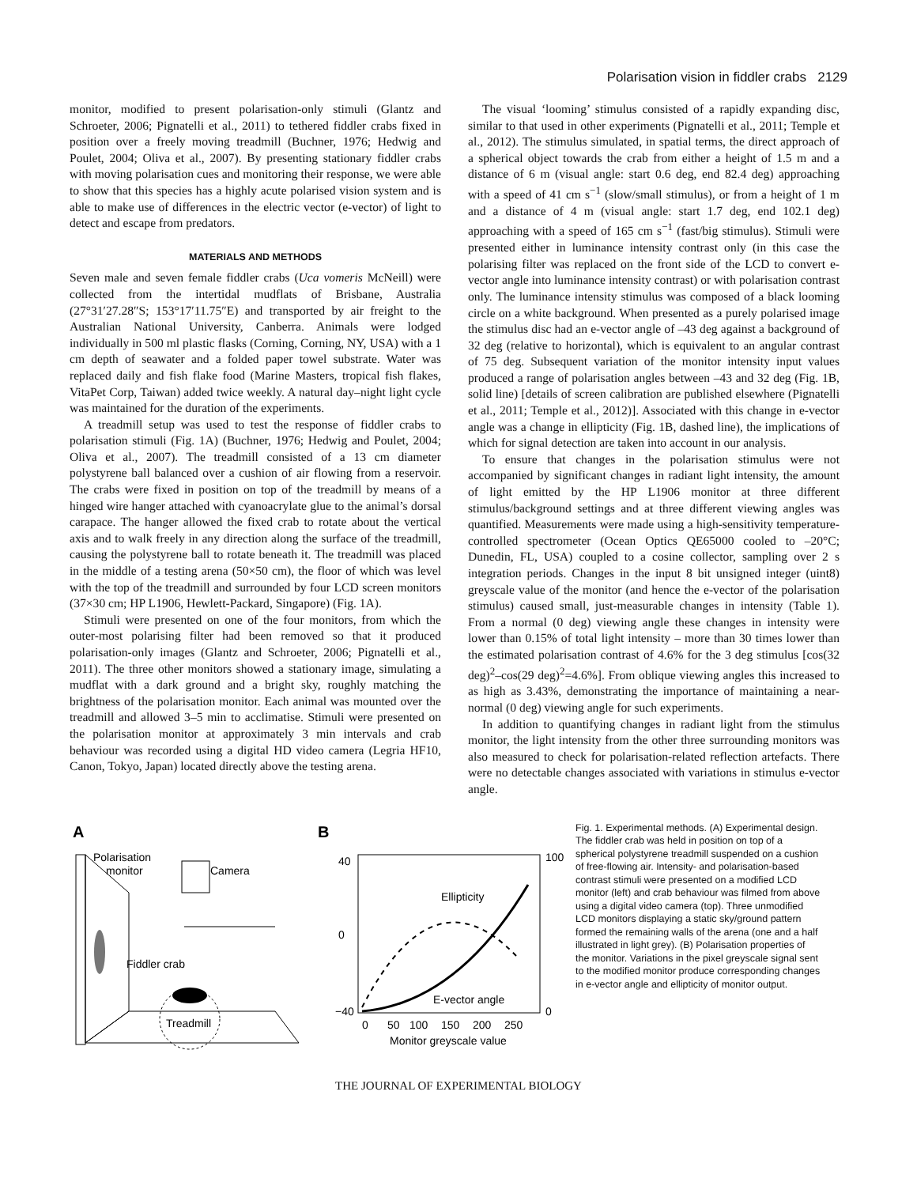Polarisation vision in fiddler crabs 2129
monitor, modified to present polarisation-only stimuli (Glantz and Schroeter, 2006; Pignatelli et al., 2011) to tethered fiddler crabs fixed in position over a freely moving treadmill (Buchner, 1976; Hedwig and Poulet, 2004; Oliva et al., 2007). By presenting stationary fiddler crabs with moving polarisation cues and monitoring their response, we were able to show that this species has a highly acute polarised vision system and is able to make use of differences in the electric vector (e-vector) of light to detect and escape from predators.
MATERIALS AND METHODS
Seven male and seven female fiddler crabs (Uca vomeris McNeill) were collected from the intertidal mudflats of Brisbane, Australia (27°31′27.28″S; 153°17′11.75″E) and transported by air freight to the Australian National University, Canberra. Animals were lodged individually in 500 ml plastic flasks (Corning, Corning, NY, USA) with a 1 cm depth of seawater and a folded paper towel substrate. Water was replaced daily and fish flake food (Marine Masters, tropical fish flakes, VitaPet Corp, Taiwan) added twice weekly. A natural day–night light cycle was maintained for the duration of the experiments.
A treadmill setup was used to test the response of fiddler crabs to polarisation stimuli (Fig. 1A) (Buchner, 1976; Hedwig and Poulet, 2004; Oliva et al., 2007). The treadmill consisted of a 13 cm diameter polystyrene ball balanced over a cushion of air flowing from a reservoir. The crabs were fixed in position on top of the treadmill by means of a hinged wire hanger attached with cyanoacrylate glue to the animal’s dorsal carapace. The hanger allowed the fixed crab to rotate about the vertical axis and to walk freely in any direction along the surface of the treadmill, causing the polystyrene ball to rotate beneath it. The treadmill was placed in the middle of a testing arena (50×50 cm), the floor of which was level with the top of the treadmill and surrounded by four LCD screen monitors (37×30 cm; HP L1906, Hewlett-Packard, Singapore) (Fig. 1A).
Stimuli were presented on one of the four monitors, from which the outer-most polarising filter had been removed so that it produced polarisation-only images (Glantz and Schroeter, 2006; Pignatelli et al., 2011). The three other monitors showed a stationary image, simulating a mudflat with a dark ground and a bright sky, roughly matching the brightness of the polarisation monitor. Each animal was mounted over the treadmill and allowed 3–5 min to acclimatise. Stimuli were presented on the polarisation monitor at approximately 3 min intervals and crab behaviour was recorded using a digital HD video camera (Legria HF10, Canon, Tokyo, Japan) located directly above the testing arena.
The visual ‘looming’ stimulus consisted of a rapidly expanding disc, similar to that used in other experiments (Pignatelli et al., 2011; Temple et al., 2012). The stimulus simulated, in spatial terms, the direct approach of a spherical object towards the crab from either a height of 1.5 m and a distance of 6 m (visual angle: start 0.6 deg, end 82.4 deg) approaching with a speed of 41 cm s<sup>−1</sup> (slow/small stimulus), or from a height of 1 m and a distance of 4 m (visual angle: start 1.7 deg, end 102.1 deg) approaching with a speed of 165 cm s<sup>−1</sup> (fast/big stimulus). Stimuli were presented either in luminance intensity contrast only (in this case the polarising filter was replaced on the front side of the LCD to convert e-vector angle into luminance intensity contrast) or with polarisation contrast only. The luminance intensity stimulus was composed of a black looming circle on a white background. When presented as a purely polarised image the stimulus disc had an e-vector angle of –43 deg against a background of 32 deg (relative to horizontal), which is equivalent to an angular contrast of 75 deg. Subsequent variation of the monitor intensity input values produced a range of polarisation angles between –43 and 32 deg (Fig. 1B, solid line) [details of screen calibration are published elsewhere (Pignatelli et al., 2011; Temple et al., 2012)]. Associated with this change in e-vector angle was a change in ellipticity (Fig. 1B, dashed line), the implications of which for signal detection are taken into account in our analysis.
To ensure that changes in the polarisation stimulus were not accompanied by significant changes in radiant light intensity, the amount of light emitted by the HP L1906 monitor at three different stimulus/background settings and at three different viewing angles was quantified. Measurements were made using a high-sensitivity temperature-controlled spectrometer (Ocean Optics QE65000 cooled to –20°C; Dunedin, FL, USA) coupled to a cosine collector, sampling over 2 s integration periods. Changes in the input 8 bit unsigned integer (uint8) greyscale value of the monitor (and hence the e-vector of the polarisation stimulus) caused small, just-measurable changes in intensity (Table 1). From a normal (0 deg) viewing angle these changes in intensity were lower than 0.15% of total light intensity – more than 30 times lower than the estimated polarisation contrast of 4.6% for the 3 deg stimulus [cos(32 deg)<sup>2</sup>–cos(29 deg)<sup>2</sup>=4.6%]. From oblique viewing angles this increased to as high as 3.43%, demonstrating the importance of maintaining a near-normal (0 deg) viewing angle for such experiments.
In addition to quantifying changes in radiant light from the stimulus monitor, the light intensity from the other three surrounding monitors was also measured to check for polarisation-related reflection artefacts. There were no detectable changes associated with variations in stimulus e-vector angle.
A
Polarisation
monitor
Camera
Fiddler crab
Treadmill
B
40
0
−40
100
0
0
50
100
150
200
250
Monitor greyscale value
Ellipticity
E-vector angle
Fig. 1. Experimental methods. (A) Experimental design. The fiddler crab was held in position on top of a spherical polystyrene treadmill suspended on a cushion of free-flowing air. Intensity- and polarisation-based contrast stimuli were presented on a modified LCD monitor (left) and crab behaviour was filmed from above using a digital video camera (top). Three unmodified LCD monitors displaying a static sky/ground pattern formed the remaining walls of the arena (one and a half illustrated in light grey). (B) Polarisation properties of the monitor. Variations in the pixel greyscale signal sent to the modified monitor produce corresponding changes in e-vector angle and ellipticity of monitor output.
THE JOURNAL OF EXPERIMENTAL BIOLOGY